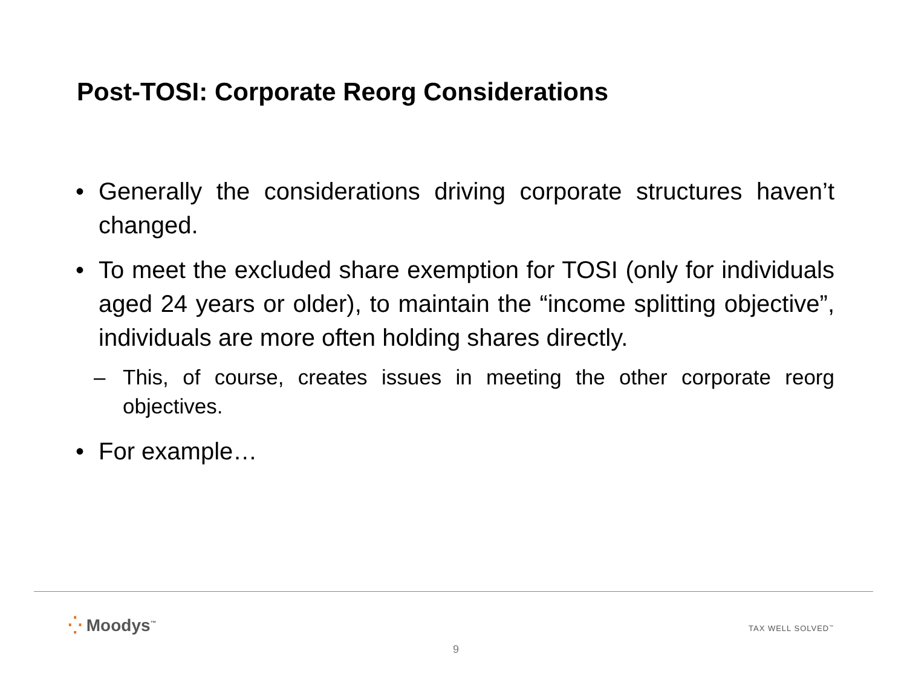Post-TOSI: Corporate Reorg Considerations
• Generally the considerations driving corporate structures haven’t changed.
• To meet the excluded share exemption for TOSI (only for individuals aged 24 years or older), to maintain the “income splitting objective”, individuals are more often holding shares directly.
– This, of course, creates issues in meeting the other corporate reorg objectives.
• For example…
⁛ Moodys<sup>™</sup> TAX WELL SOLVED<sup>™</sup>
9